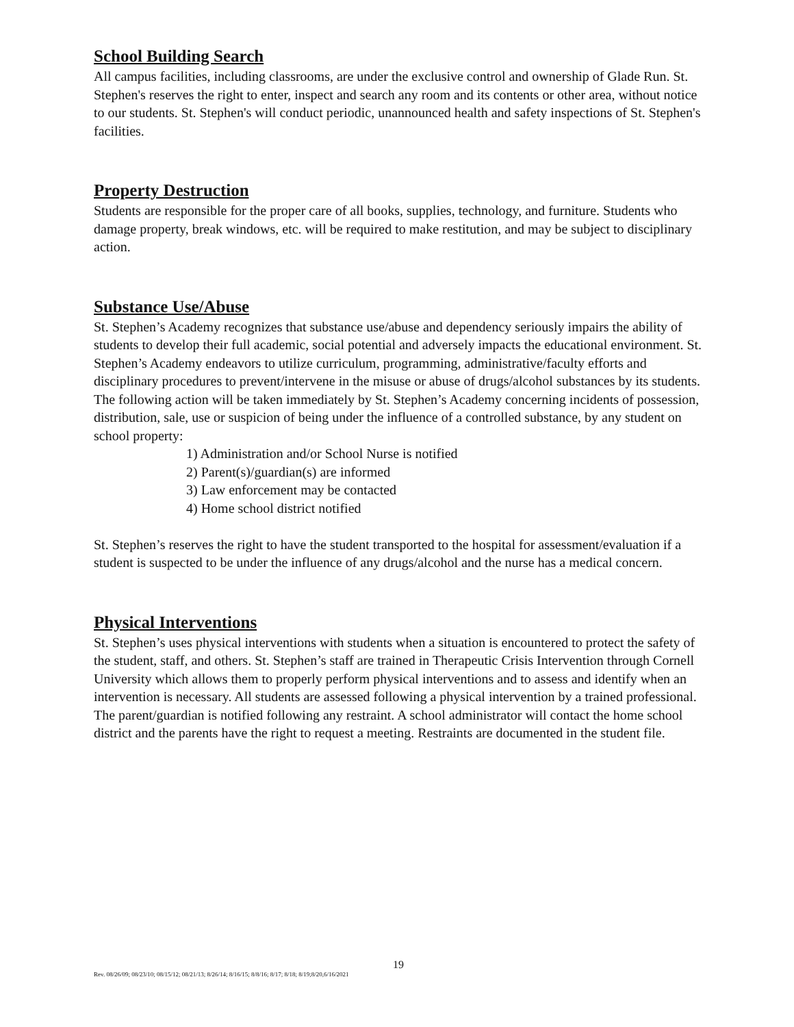School Building Search
All campus facilities, including classrooms, are under the exclusive control and ownership of Glade Run. St. Stephen's reserves the right to enter, inspect and search any room and its contents or other area, without notice to our students. St. Stephen's will conduct periodic, unannounced health and safety inspections of St. Stephen's facilities.
Property Destruction
Students are responsible for the proper care of all books, supplies, technology, and furniture. Students who damage property, break windows, etc. will be required to make restitution, and may be subject to disciplinary action.
Substance Use/Abuse
St. Stephen’s Academy recognizes that substance use/abuse and dependency seriously impairs the ability of students to develop their full academic, social potential and adversely impacts the educational environment. St. Stephen’s Academy endeavors to utilize curriculum, programming, administrative/faculty efforts and disciplinary procedures to prevent/intervene in the misuse or abuse of drugs/alcohol substances by its students. The following action will be taken immediately by St. Stephen’s Academy concerning incidents of possession, distribution, sale, use or suspicion of being under the influence of a controlled substance, by any student on school property:
1) Administration and/or School Nurse is notified
2) Parent(s)/guardian(s) are informed
3) Law enforcement may be contacted
4) Home school district notified
St. Stephen’s reserves the right to have the student transported to the hospital for assessment/evaluation if a student is suspected to be under the influence of any drugs/alcohol and the nurse has a medical concern.
Physical Interventions
St. Stephen’s uses physical interventions with students when a situation is encountered to protect the safety of the student, staff, and others. St. Stephen’s staff are trained in Therapeutic Crisis Intervention through Cornell University which allows them to properly perform physical interventions and to assess and identify when an intervention is necessary. All students are assessed following a physical intervention by a trained professional. The parent/guardian is notified following any restraint. A school administrator will contact the home school district and the parents have the right to request a meeting. Restraints are documented in the student file.
19
Rev. 08/26/09; 08/23/10; 08/15/12; 08/21/13; 8/26/14; 8/16/15; 8/8/16; 8/17; 8/18; 8/19;8/20,6/16/2021